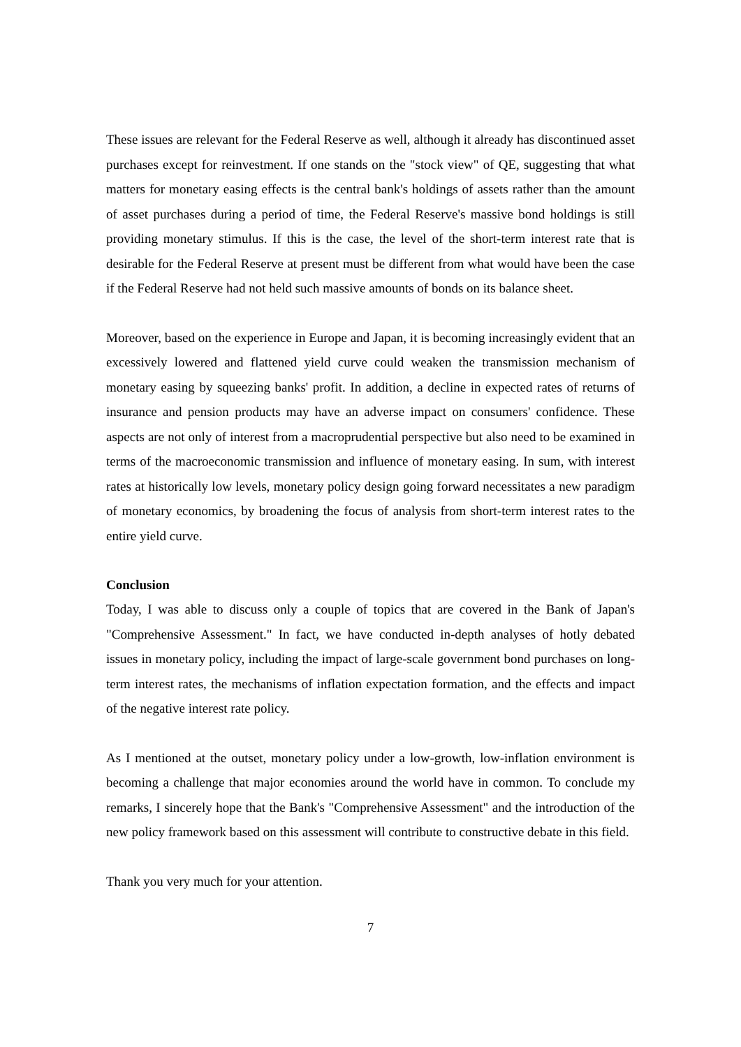These issues are relevant for the Federal Reserve as well, although it already has discontinued asset purchases except for reinvestment. If one stands on the "stock view" of QE, suggesting that what matters for monetary easing effects is the central bank's holdings of assets rather than the amount of asset purchases during a period of time, the Federal Reserve's massive bond holdings is still providing monetary stimulus. If this is the case, the level of the short-term interest rate that is desirable for the Federal Reserve at present must be different from what would have been the case if the Federal Reserve had not held such massive amounts of bonds on its balance sheet.
Moreover, based on the experience in Europe and Japan, it is becoming increasingly evident that an excessively lowered and flattened yield curve could weaken the transmission mechanism of monetary easing by squeezing banks' profit. In addition, a decline in expected rates of returns of insurance and pension products may have an adverse impact on consumers' confidence. These aspects are not only of interest from a macroprudential perspective but also need to be examined in terms of the macroeconomic transmission and influence of monetary easing. In sum, with interest rates at historically low levels, monetary policy design going forward necessitates a new paradigm of monetary economics, by broadening the focus of analysis from short-term interest rates to the entire yield curve.
Conclusion
Today, I was able to discuss only a couple of topics that are covered in the Bank of Japan's "Comprehensive Assessment." In fact, we have conducted in-depth analyses of hotly debated issues in monetary policy, including the impact of large-scale government bond purchases on long-term interest rates, the mechanisms of inflation expectation formation, and the effects and impact of the negative interest rate policy.
As I mentioned at the outset, monetary policy under a low-growth, low-inflation environment is becoming a challenge that major economies around the world have in common. To conclude my remarks, I sincerely hope that the Bank's "Comprehensive Assessment" and the introduction of the new policy framework based on this assessment will contribute to constructive debate in this field.
Thank you very much for your attention.
7